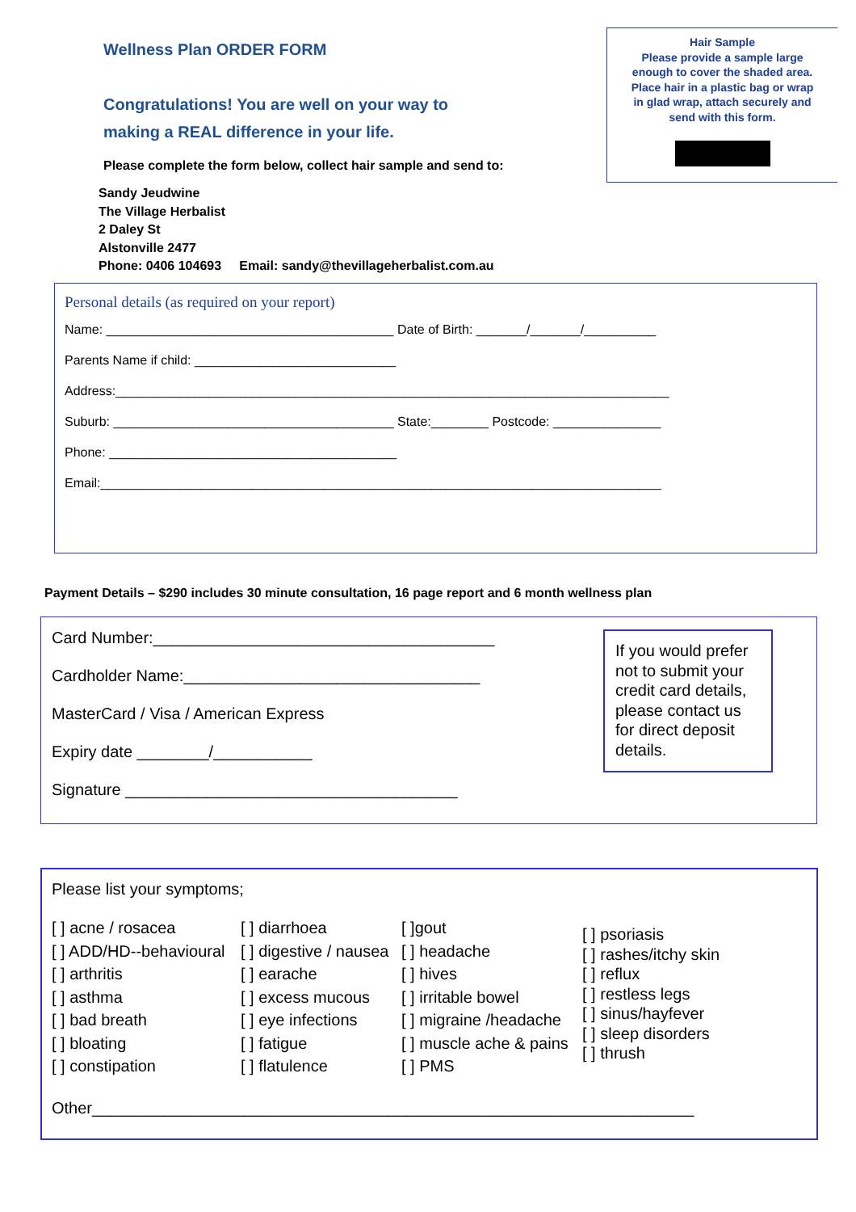Wellness Plan ORDER FORM
Hair Sample
Please provide a sample large
enough to cover the shaded area.
Place hair in a plastic bag or wrap
in glad wrap, attach securely and
send with this form.
Congratulations! You are well on your way to
making a REAL difference in your life.
Please complete the form below, collect hair sample and send to:
Sandy Jeudwine
The Village Herbalist
2 Daley St
Alstonville 2477
Phone: 0406 104693 Email: sandy@thevillageherbalist.com.au
Personal details (as required on your report)
Name: ________________________________________ Date of Birth: _______/_______/__________
Parents Name if child: ____________________________
Address:_____________________________________________________________________________
Suburb: _______________________________________ State:________ Postcode: _______________
Phone: ________________________________________
Email:______________________________________________________________________________
Payment Details – $290 includes 30 minute consultation, 16 page report and 6 month wellness plan
Card Number:______________________________________
Cardholder Name:_________________________________
MasterCard / Visa / American Express
Expiry date ________/___________
Signature _____________________________________
If you would prefer not to submit your credit card details, please contact us for direct deposit details.
Please list your symptoms;
[ ] acne / rosacea
[ ] ADD/HD--behavioural
[ ] arthritis
[ ] asthma
[ ] bad breath
[ ] bloating
[ ] constipation
[ ] diarrhoea
[ ] digestive / nausea
[ ] earache
[ ] excess mucous
[ ] eye infections
[ ] fatigue
[ ] flatulence
[ ]gout
[ ] headache
[ ] hives
[ ] irritable bowel
[ ] migraine /headache
[ ] muscle ache & pains
[ ] PMS
[ ] psoriasis
[ ] rashes/itchy skin
[ ] reflux
[ ] restless legs
[ ] sinus/hayfever
[ ] sleep disorders
[ ] thrush
Other___________________________________________________________________